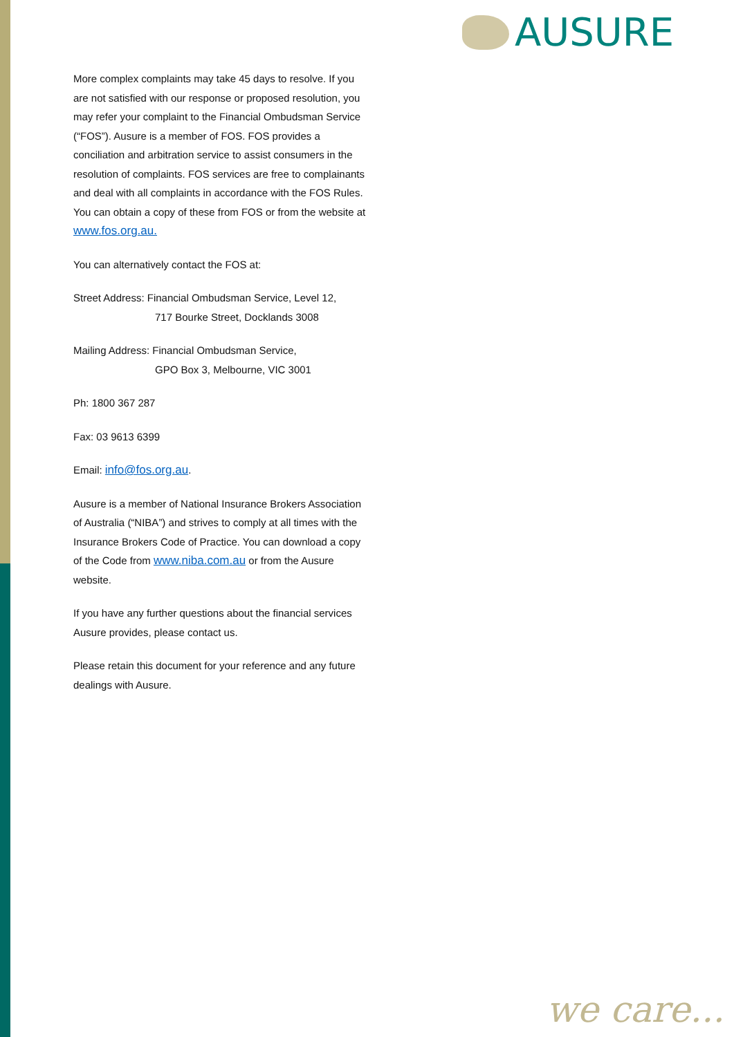AUSURE
More complex complaints may take 45 days to resolve. If you are not satisfied with our response or proposed resolution, you may refer your complaint to the Financial Ombudsman Service (“FOS”). Ausure is a member of FOS. FOS provides a conciliation and arbitration service to assist consumers in the resolution of complaints. FOS services are free to complainants and deal with all complaints in accordance with the FOS Rules. You can obtain a copy of these from FOS or from the website at www.fos.org.au.
You can alternatively contact the FOS at:
Street Address: Financial Ombudsman Service, Level 12,
717 Bourke Street, Docklands 3008
Mailing Address: Financial Ombudsman Service,
GPO Box 3, Melbourne, VIC 3001
Ph: 1800 367 287
Fax: 03 9613 6399
Email: info@fos.org.au.
Ausure is a member of National Insurance Brokers Association of Australia (“NIBA”) and strives to comply at all times with the Insurance Brokers Code of Practice. You can download a copy of the Code from www.niba.com.au or from the Ausure website.
If you have any further questions about the financial services Ausure provides, please contact us.
Please retain this document for your reference and any future dealings with Ausure.
we care...